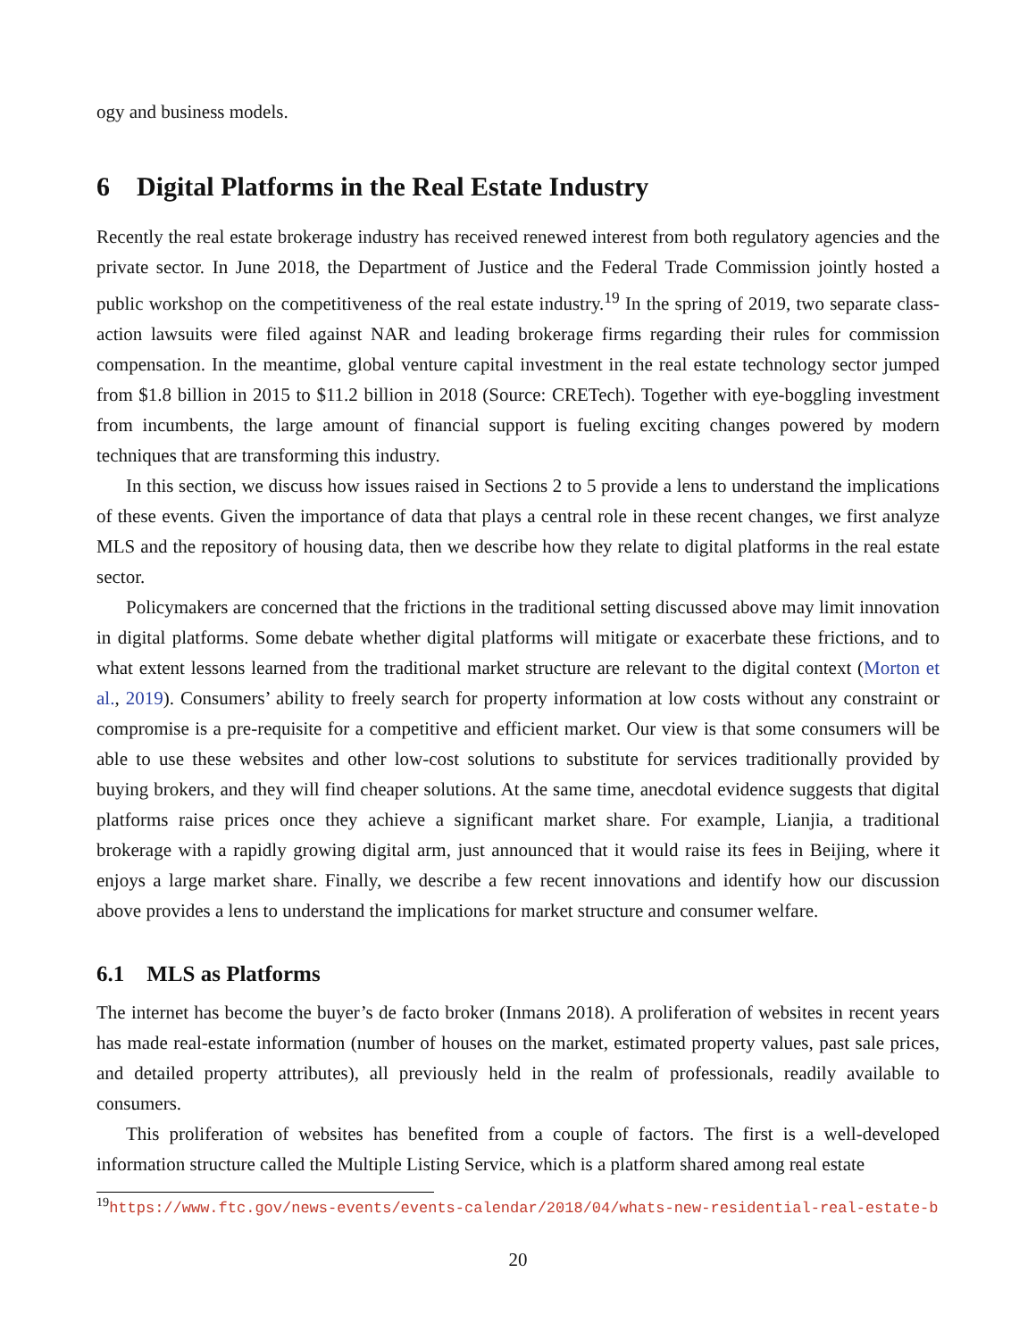ogy and business models.
6 Digital Platforms in the Real Estate Industry
Recently the real estate brokerage industry has received renewed interest from both regulatory agencies and the private sector. In June 2018, the Department of Justice and the Federal Trade Commission jointly hosted a public workshop on the competitiveness of the real estate industry.<sup>19</sup> In the spring of 2019, two separate class-action lawsuits were filed against NAR and leading brokerage firms regarding their rules for commission compensation. In the meantime, global venture capital investment in the real estate technology sector jumped from $1.8 billion in 2015 to $11.2 billion in 2018 (Source: CRETech). Together with eye-boggling investment from incumbents, the large amount of financial support is fueling exciting changes powered by modern techniques that are transforming this industry.
In this section, we discuss how issues raised in Sections 2 to 5 provide a lens to understand the implications of these events. Given the importance of data that plays a central role in these recent changes, we first analyze MLS and the repository of housing data, then we describe how they relate to digital platforms in the real estate sector.
Policymakers are concerned that the frictions in the traditional setting discussed above may limit innovation in digital platforms. Some debate whether digital platforms will mitigate or exacerbate these frictions, and to what extent lessons learned from the traditional market structure are relevant to the digital context (Morton et al., 2019). Consumers’ ability to freely search for property information at low costs without any constraint or compromise is a pre-requisite for a competitive and efficient market. Our view is that some consumers will be able to use these websites and other low-cost solutions to substitute for services traditionally provided by buying brokers, and they will find cheaper solutions. At the same time, anecdotal evidence suggests that digital platforms raise prices once they achieve a significant market share. For example, Lianjia, a traditional brokerage with a rapidly growing digital arm, just announced that it would raise its fees in Beijing, where it enjoys a large market share. Finally, we describe a few recent innovations and identify how our discussion above provides a lens to understand the implications for market structure and consumer welfare.
6.1 MLS as Platforms
The internet has become the buyer’s de facto broker (Inmans 2018). A proliferation of websites in recent years has made real-estate information (number of houses on the market, estimated property values, past sale prices, and detailed property attributes), all previously held in the realm of professionals, readily available to consumers.
This proliferation of websites has benefited from a couple of factors. The first is a well-developed information structure called the Multiple Listing Service, which is a platform shared among real estate
<sup>19</sup> https://www.ftc.gov/news-events/events-calendar/2018/04/whats-new-residential-real-estate-b
20